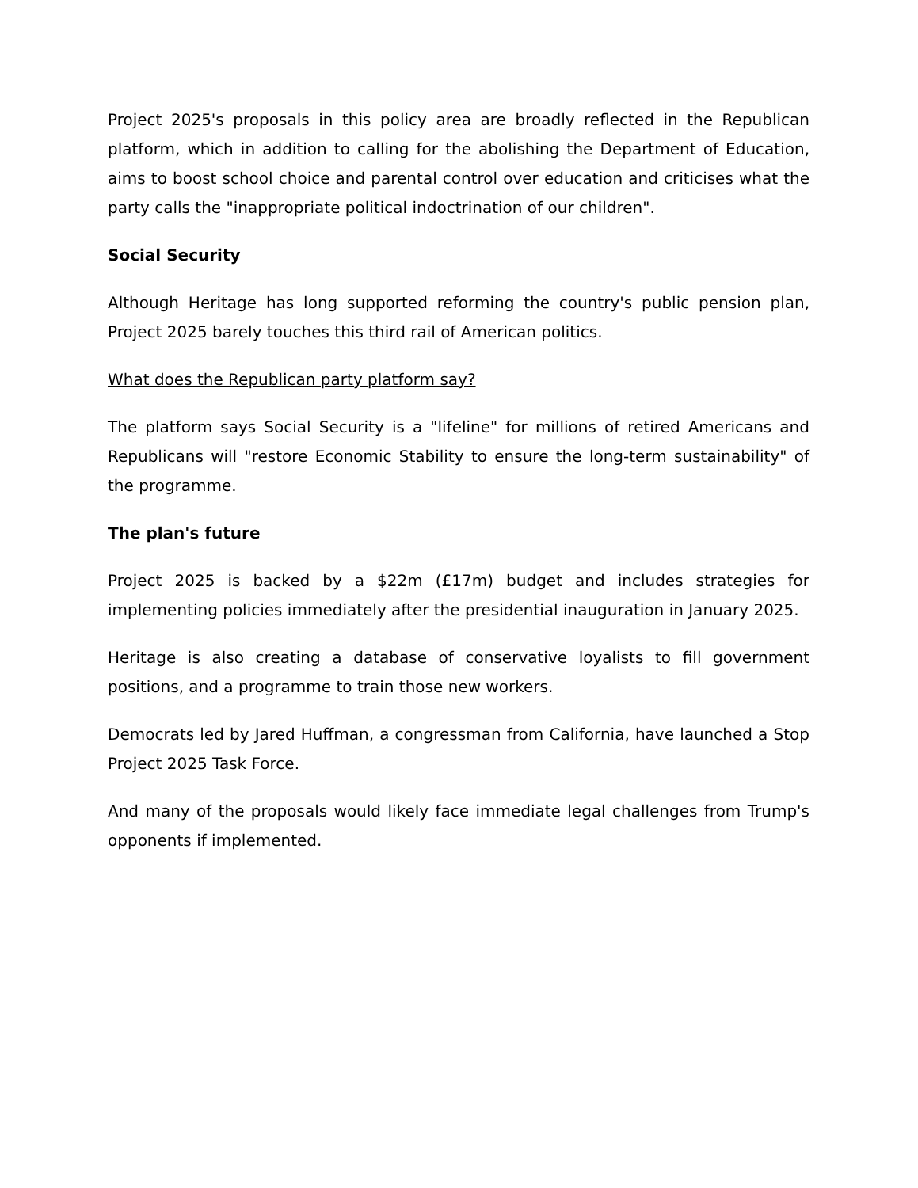Project 2025's proposals in this policy area are broadly reflected in the Republican platform, which in addition to calling for the abolishing the Department of Education, aims to boost school choice and parental control over education and criticises what the party calls the "inappropriate political indoctrination of our children".
Social Security
Although Heritage has long supported reforming the country's public pension plan, Project 2025 barely touches this third rail of American politics.
What does the Republican party platform say?
The platform says Social Security is a "lifeline" for millions of retired Americans and Republicans will "restore Economic Stability to ensure the long-term sustainability" of the programme.
The plan's future
Project 2025 is backed by a $22m (£17m) budget and includes strategies for implementing policies immediately after the presidential inauguration in January 2025.
Heritage is also creating a database of conservative loyalists to fill government positions, and a programme to train those new workers.
Democrats led by Jared Huffman, a congressman from California, have launched a Stop Project 2025 Task Force.
And many of the proposals would likely face immediate legal challenges from Trump's opponents if implemented.